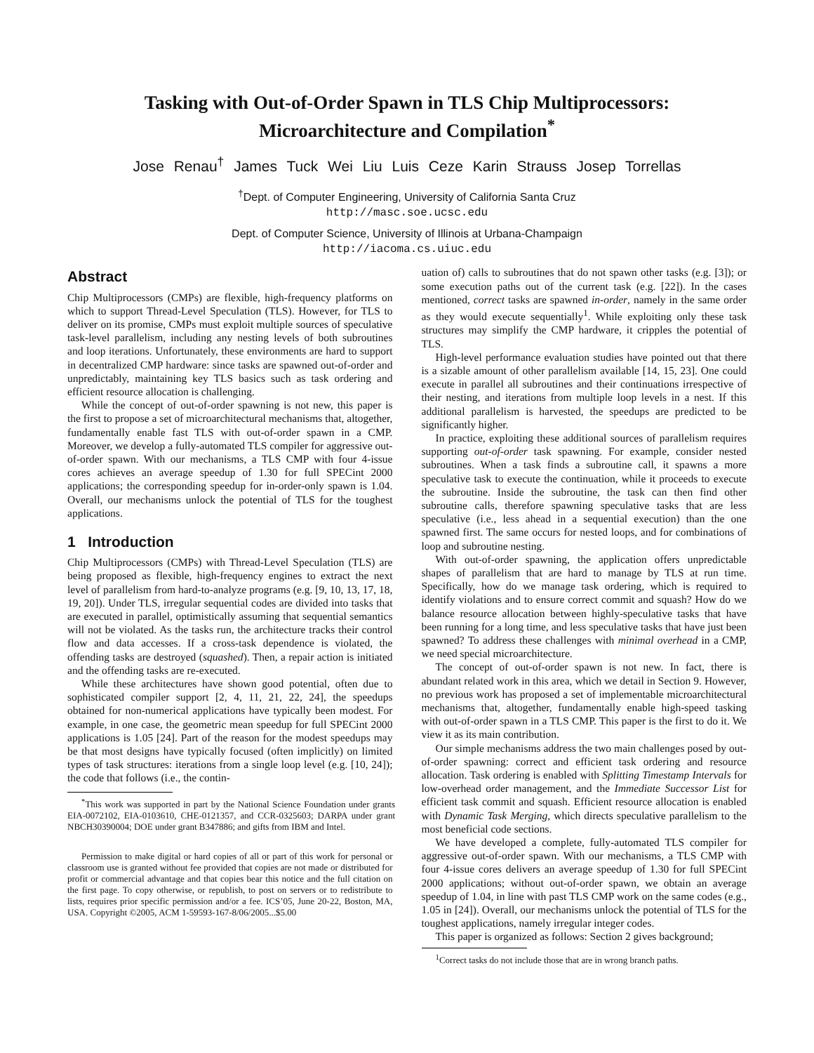Tasking with Out-of-Order Spawn in TLS Chip Multiprocessors:
Microarchitecture and Compilation<sup>*</sup>
Jose Renau<sup>†</sup> James Tuck Wei Liu Luis Ceze Karin Strauss Josep Torrellas
<sup>†</sup> Dept. of Computer Engineering, University of California Santa Cruz
http://masc.soe.ucsc.edu
Dept. of Computer Science, University of Illinois at Urbana-Champaign
http://iacoma.cs.uiuc.edu
Abstract
Chip Multiprocessors (CMPs) are flexible, high-frequency platforms on which to support Thread-Level Speculation (TLS). However, for TLS to deliver on its promise, CMPs must exploit multiple sources of speculative task-level parallelism, including any nesting levels of both subroutines and loop iterations. Unfortunately, these environments are hard to support in decentralized CMP hardware: since tasks are spawned out-of-order and unpredictably, maintaining key TLS basics such as task ordering and efficient resource allocation is challenging.
While the concept of out-of-order spawning is not new, this paper is the first to propose a set of microarchitectural mechanisms that, altogether, fundamentally enable fast TLS with out-of-order spawn in a CMP. Moreover, we develop a fully-automated TLS compiler for aggressive out-of-order spawn. With our mechanisms, a TLS CMP with four 4-issue cores achieves an average speedup of 1.30 for full SPECint 2000 applications; the corresponding speedup for in-order-only spawn is 1.04. Overall, our mechanisms unlock the potential of TLS for the toughest applications.
1 Introduction
Chip Multiprocessors (CMPs) with Thread-Level Speculation (TLS) are being proposed as flexible, high-frequency engines to extract the next level of parallelism from hard-to-analyze programs (e.g. [9, 10, 13, 17, 18, 19, 20]). Under TLS, irregular sequential codes are divided into tasks that are executed in parallel, optimistically assuming that sequential semantics will not be violated. As the tasks run, the architecture tracks their control flow and data accesses. If a cross-task dependence is violated, the offending tasks are destroyed (squashed). Then, a repair action is initiated and the offending tasks are re-executed.
While these architectures have shown good potential, often due to sophisticated compiler support [2, 4, 11, 21, 22, 24], the speedups obtained for non-numerical applications have typically been modest. For example, in one case, the geometric mean speedup for full SPECint 2000 applications is 1.05 [24]. Part of the reason for the modest speedups may be that most designs have typically focused (often implicitly) on limited types of task structures: iterations from a single loop level (e.g. [10, 24]); the code that follows (i.e., the contin-
<sup>*</sup> This work was supported in part by the National Science Foundation under grants EIA-0072102, EIA-0103610, CHE-0121357, and CCR-0325603; DARPA under grant NBCH30390004; DOE under grant B347886; and gifts from IBM and Intel.
Permission to make digital or hard copies of all or part of this work for personal or classroom use is granted without fee provided that copies are not made or distributed for profit or commercial advantage and that copies bear this notice and the full citation on the first page. To copy otherwise, or republish, to post on servers or to redistribute to lists, requires prior specific permission and/or a fee. ICS’05, June 20-22, Boston, MA, USA. Copyright ©2005, ACM 1-59593-167-8/06/2005...$5.00
uation of) calls to subroutines that do not spawn other tasks (e.g. [3]); or some execution paths out of the current task (e.g. [22]). In the cases mentioned, correct tasks are spawned in-order, namely in the same order as they would execute sequentially<sup>1</sup>. While exploiting only these task structures may simplify the CMP hardware, it cripples the potential of TLS.
High-level performance evaluation studies have pointed out that there is a sizable amount of other parallelism available [14, 15, 23]. One could execute in parallel all subroutines and their continuations irrespective of their nesting, and iterations from multiple loop levels in a nest. If this additional parallelism is harvested, the speedups are predicted to be significantly higher.
In practice, exploiting these additional sources of parallelism requires supporting out-of-order task spawning. For example, consider nested subroutines. When a task finds a subroutine call, it spawns a more speculative task to execute the continuation, while it proceeds to execute the subroutine. Inside the subroutine, the task can then find other subroutine calls, therefore spawning speculative tasks that are less speculative (i.e., less ahead in a sequential execution) than the one spawned first. The same occurs for nested loops, and for combinations of loop and subroutine nesting.
With out-of-order spawning, the application offers unpredictable shapes of parallelism that are hard to manage by TLS at run time. Specifically, how do we manage task ordering, which is required to identify violations and to ensure correct commit and squash? How do we balance resource allocation between highly-speculative tasks that have been running for a long time, and less speculative tasks that have just been spawned? To address these challenges with minimal overhead in a CMP, we need special microarchitecture.
The concept of out-of-order spawn is not new. In fact, there is abundant related work in this area, which we detail in Section 9. However, no previous work has proposed a set of implementable microarchitectural mechanisms that, altogether, fundamentally enable high-speed tasking with out-of-order spawn in a TLS CMP. This paper is the first to do it. We view it as its main contribution.
Our simple mechanisms address the two main challenges posed by out-of-order spawning: correct and efficient task ordering and resource allocation. Task ordering is enabled with Splitting Timestamp Intervals for low-overhead order management, and the Immediate Successor List for efficient task commit and squash. Efficient resource allocation is enabled with Dynamic Task Merging, which directs speculative parallelism to the most beneficial code sections.
We have developed a complete, fully-automated TLS compiler for aggressive out-of-order spawn. With our mechanisms, a TLS CMP with four 4-issue cores delivers an average speedup of 1.30 for full SPECint 2000 applications; without out-of-order spawn, we obtain an average speedup of 1.04, in line with past TLS CMP work on the same codes (e.g., 1.05 in [24]). Overall, our mechanisms unlock the potential of TLS for the toughest applications, namely irregular integer codes.
This paper is organized as follows: Section 2 gives background;
<sup>1</sup> Correct tasks do not include those that are in wrong branch paths.